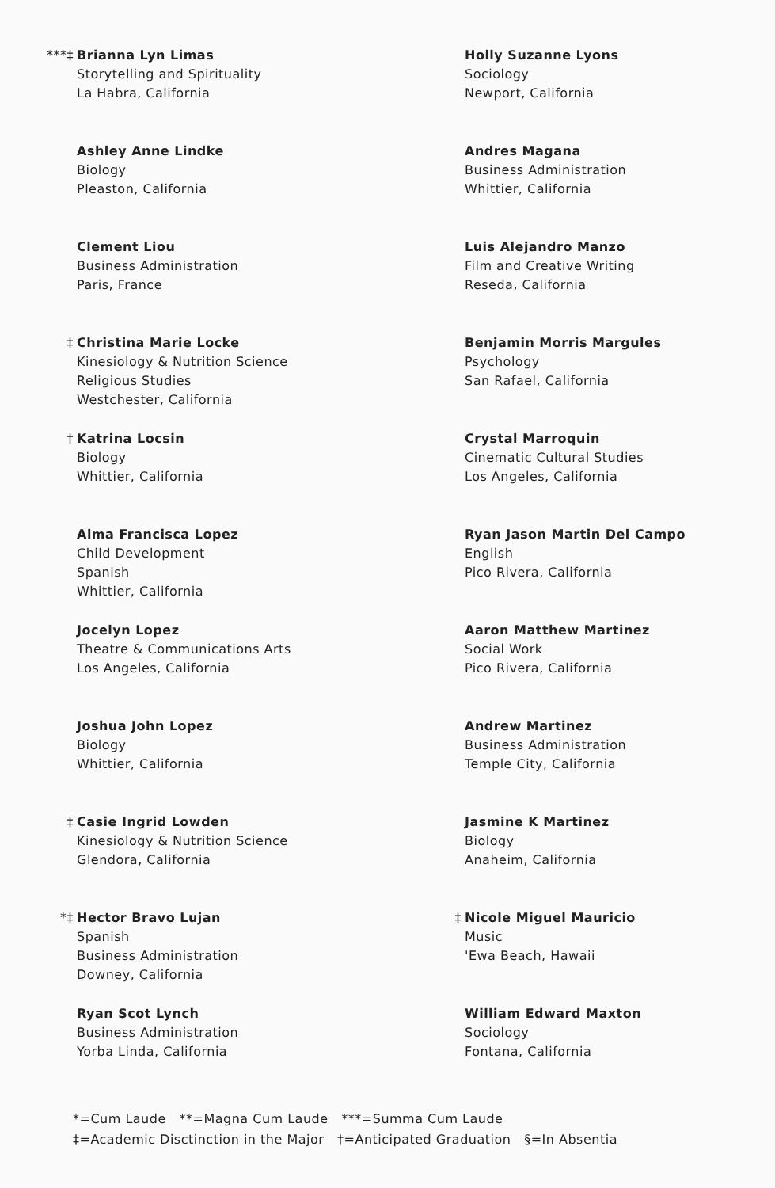***‡ Brianna Lyn Limas
Storytelling and Spirituality
La Habra, California
Ashley Anne Lindke
Biology
Pleaston, California
Clement Liou
Business Administration
Paris, France
‡ Christina Marie Locke
Kinesiology & Nutrition Science
Religious Studies
Westchester, California
† Katrina Locsin
Biology
Whittier, California
Alma Francisca Lopez
Child Development
Spanish
Whittier, California
Jocelyn Lopez
Theatre & Communications Arts
Los Angeles, California
Joshua John Lopez
Biology
Whittier, California
‡ Casie Ingrid Lowden
Kinesiology & Nutrition Science
Glendora, California
*‡ Hector Bravo Lujan
Spanish
Business Administration
Downey, California
Ryan Scot Lynch
Business Administration
Yorba Linda, California
Holly Suzanne Lyons
Sociology
Newport, California
Andres Magana
Business Administration
Whittier, California
Luis Alejandro Manzo
Film and Creative Writing
Reseda, California
Benjamin Morris Margules
Psychology
San Rafael, California
Crystal Marroquin
Cinematic Cultural Studies
Los Angeles, California
Ryan Jason Martin Del Campo
English
Pico Rivera, California
Aaron Matthew Martinez
Social Work
Pico Rivera, California
Andrew Martinez
Business Administration
Temple City, California
Jasmine K Martinez
Biology
Anaheim, California
‡ Nicole Miguel Mauricio
Music
'Ewa Beach, Hawaii
William Edward Maxton
Sociology
Fontana, California
*=Cum Laude **=Magna Cum Laude ***=Summa Cum Laude
‡=Academic Disctinction in the Major †=Anticipated Graduation §=In Absentia